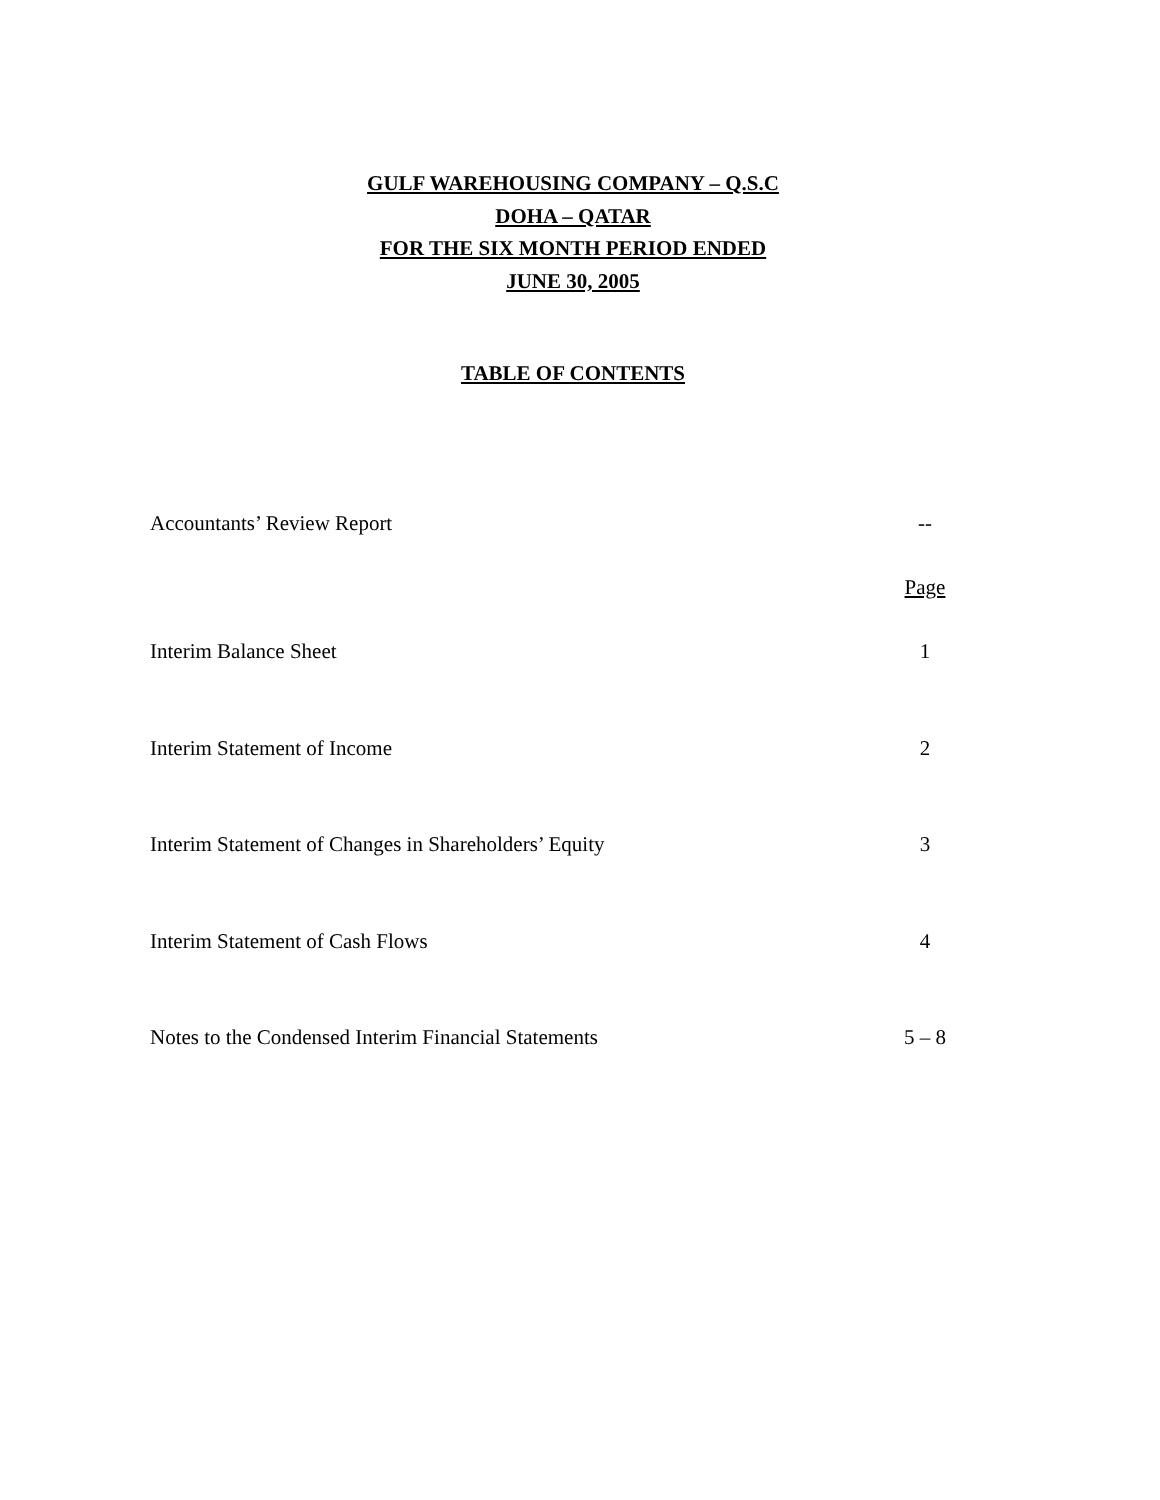GULF WAREHOUSING COMPANY – Q.S.C
DOHA – QATAR
FOR THE SIX MONTH PERIOD ENDED
JUNE 30, 2005
TABLE OF CONTENTS
| Accountants’ Review Report | -- |
| | Page |
| Interim Balance Sheet | 1 |
| Interim Statement of Income | 2 |
| Interim Statement of Changes in Shareholders’ Equity | 3 |
| Interim Statement of Cash Flows | 4 |
| Notes to the Condensed Interim Financial Statements | 5 – 8 |